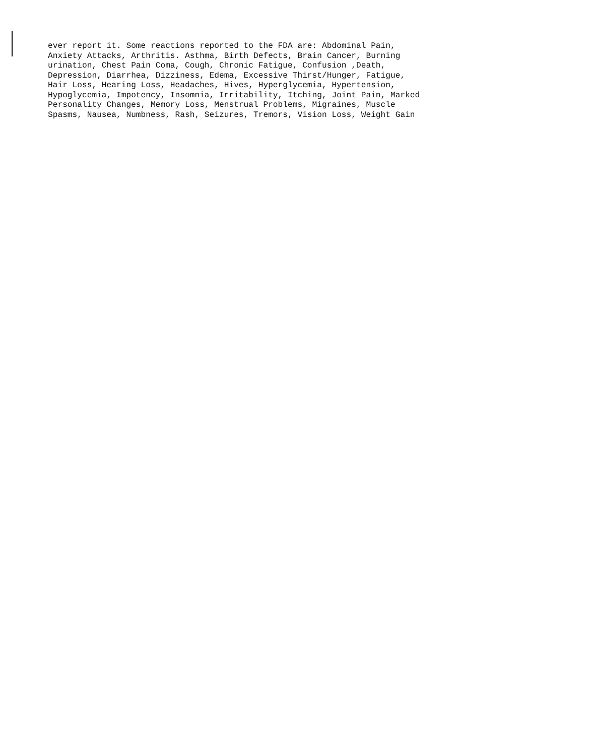ever report it. Some reactions reported to the FDA are: Abdominal Pain, Anxiety Attacks, Arthritis. Asthma, Birth Defects, Brain Cancer, Burning urination, Chest Pain Coma, Cough, Chronic Fatigue, Confusion ,Death, Depression, Diarrhea, Dizziness, Edema, Excessive Thirst/Hunger, Fatigue, Hair Loss, Hearing Loss, Headaches, Hives, Hyperglycemia, Hypertension, Hypoglycemia, Impotency, Insomnia, Irritability, Itching, Joint Pain, Marked Personality Changes, Memory Loss, Menstrual Problems, Migraines, Muscle Spasms, Nausea, Numbness, Rash, Seizures, Tremors, Vision Loss, Weight Gain